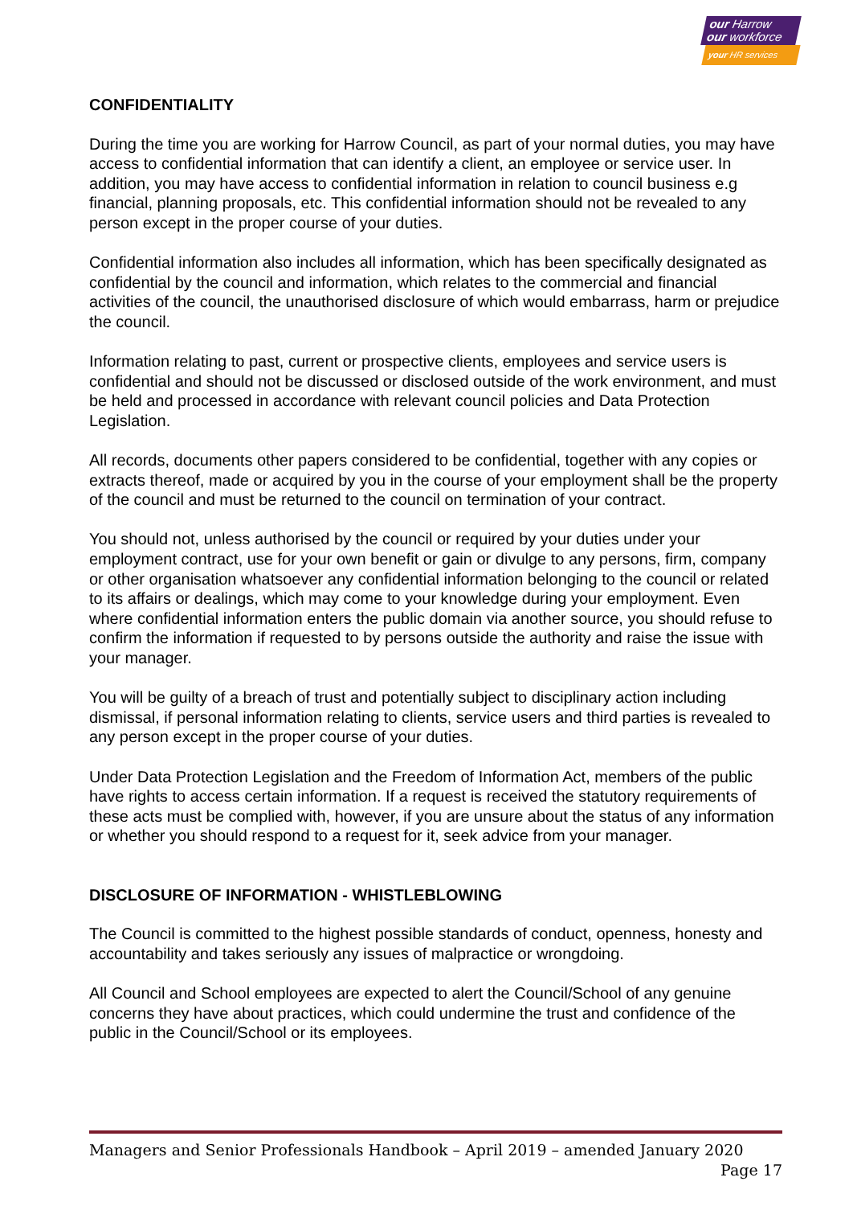our Harrow
our workforce
your HR services
CONFIDENTIALITY
During the time you are working for Harrow Council, as part of your normal duties, you may have access to confidential information that can identify a client, an employee or service user. In addition, you may have access to confidential information in relation to council business e.g financial, planning proposals, etc. This confidential information should not be revealed to any person except in the proper course of your duties.
Confidential information also includes all information, which has been specifically designated as confidential by the council and information, which relates to the commercial and financial activities of the council, the unauthorised disclosure of which would embarrass, harm or prejudice the council.
Information relating to past, current or prospective clients, employees and service users is confidential and should not be discussed or disclosed outside of the work environment, and must be held and processed in accordance with relevant council policies and Data Protection Legislation.
All records, documents other papers considered to be confidential, together with any copies or extracts thereof, made or acquired by you in the course of your employment shall be the property of the council and must be returned to the council on termination of your contract.
You should not, unless authorised by the council or required by your duties under your employment contract, use for your own benefit or gain or divulge to any persons, firm, company or other organisation whatsoever any confidential information belonging to the council or related to its affairs or dealings, which may come to your knowledge during your employment. Even where confidential information enters the public domain via another source, you should refuse to confirm the information if requested to by persons outside the authority and raise the issue with your manager.
You will be guilty of a breach of trust and potentially subject to disciplinary action including dismissal, if personal information relating to clients, service users and third parties is revealed to any person except in the proper course of your duties.
Under Data Protection Legislation and the Freedom of Information Act, members of the public have rights to access certain information. If a request is received the statutory requirements of these acts must be complied with, however, if you are unsure about the status of any information or whether you should respond to a request for it, seek advice from your manager.
DISCLOSURE OF INFORMATION - WHISTLEBLOWING
The Council is committed to the highest possible standards of conduct, openness, honesty and accountability and takes seriously any issues of malpractice or wrongdoing.
All Council and School employees are expected to alert the Council/School of any genuine concerns they have about practices, which could undermine the trust and confidence of the public in the Council/School or its employees.
Managers and Senior Professionals Handbook – April 2019 – amended January 2020
Page 17